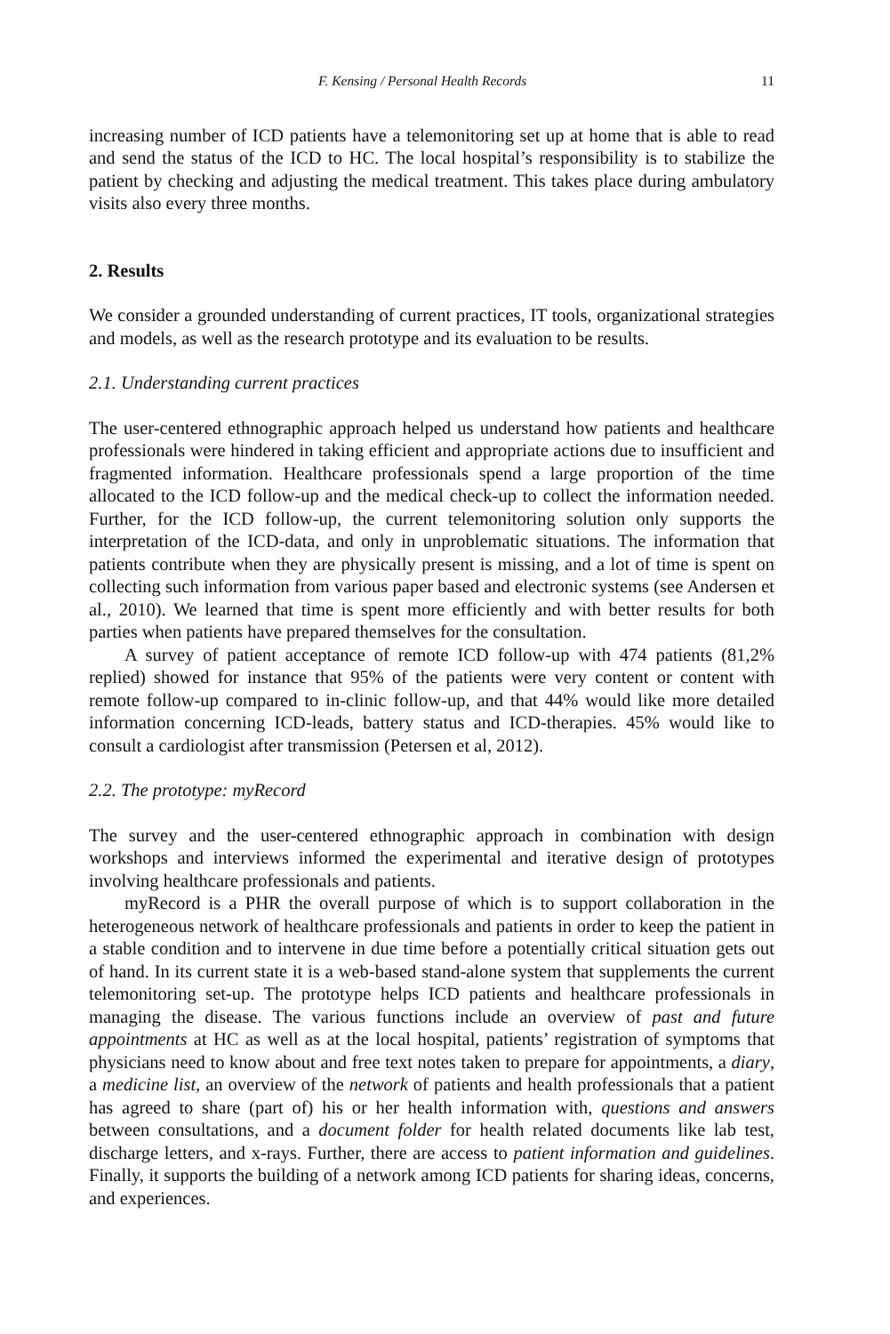F. Kensing / Personal Health Records 11
increasing number of ICD patients have a telemonitoring set up at home that is able to read and send the status of the ICD to HC. The local hospital’s responsibility is to stabilize the patient by checking and adjusting the medical treatment. This takes place during ambulatory visits also every three months.
2. Results
We consider a grounded understanding of current practices, IT tools, organizational strategies and models, as well as the research prototype and its evaluation to be results.
2.1. Understanding current practices
The user-centered ethnographic approach helped us understand how patients and healthcare professionals were hindered in taking efficient and appropriate actions due to insufficient and fragmented information. Healthcare professionals spend a large proportion of the time allocated to the ICD follow-up and the medical check-up to collect the information needed. Further, for the ICD follow-up, the current telemonitoring solution only supports the interpretation of the ICD-data, and only in unproblematic situations. The information that patients contribute when they are physically present is missing, and a lot of time is spent on collecting such information from various paper based and electronic systems (see Andersen et al., 2010). We learned that time is spent more efficiently and with better results for both parties when patients have prepared themselves for the consultation.
A survey of patient acceptance of remote ICD follow-up with 474 patients (81,2% replied) showed for instance that 95% of the patients were very content or content with remote follow-up compared to in-clinic follow-up, and that 44% would like more detailed information concerning ICD-leads, battery status and ICD-therapies. 45% would like to consult a cardiologist after transmission (Petersen et al, 2012).
2.2. The prototype: myRecord
The survey and the user-centered ethnographic approach in combination with design workshops and interviews informed the experimental and iterative design of prototypes involving healthcare professionals and patients.
myRecord is a PHR the overall purpose of which is to support collaboration in the heterogeneous network of healthcare professionals and patients in order to keep the patient in a stable condition and to intervene in due time before a potentially critical situation gets out of hand. In its current state it is a web-based stand-alone system that supplements the current telemonitoring set-up. The prototype helps ICD patients and healthcare professionals in managing the disease. The various functions include an overview of past and future appointments at HC as well as at the local hospital, patients’ registration of symptoms that physicians need to know about and free text notes taken to prepare for appointments, a diary, a medicine list, an overview of the network of patients and health professionals that a patient has agreed to share (part of) his or her health information with, questions and answers between consultations, and a document folder for health related documents like lab test, discharge letters, and x-rays. Further, there are access to patient information and guidelines. Finally, it supports the building of a network among ICD patients for sharing ideas, concerns, and experiences.